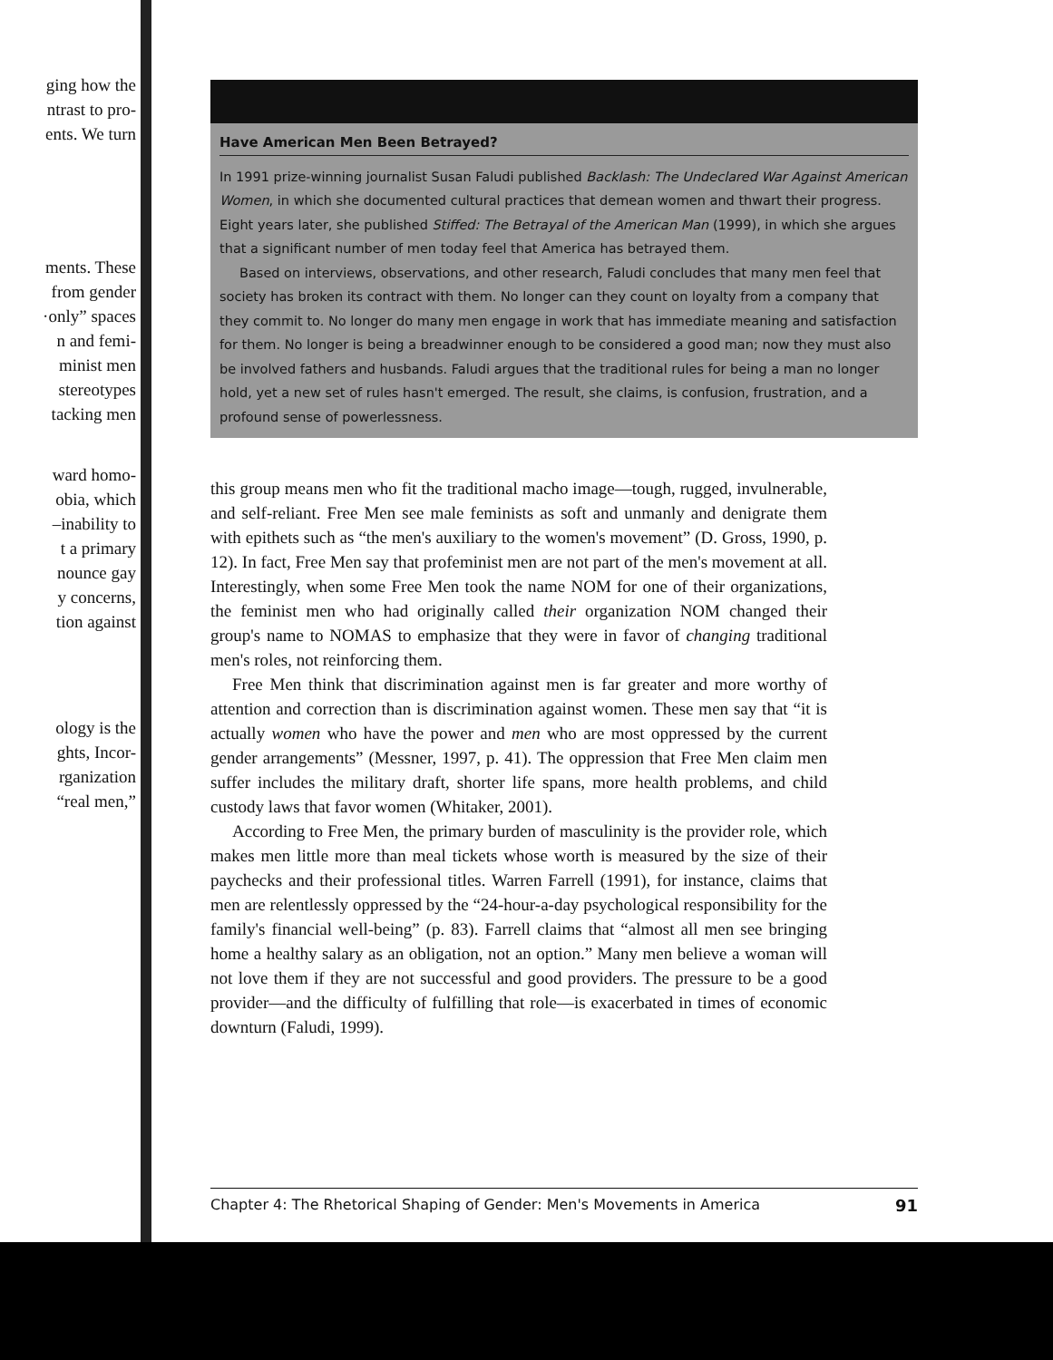ging how the
ntrast to pro-
ents. We turn
ments. These
from gender
·only” spaces
n and femi-
minist men
stereotypes
tacking men
ward homo-
obia, which
–inability to
t a primary
nounce gay
y concerns,
tion against
ology is the
ghts, Incor-
rganization
“real men,”
Have American Men Been Betrayed?
In 1991 prize-winning journalist Susan Faludi published Backlash: The Undeclared War Against American Women, in which she documented cultural practices that demean women and thwart their progress. Eight years later, she published Stiffed: The Betrayal of the American Man (1999), in which she argues that a significant number of men today feel that America has betrayed them.
Based on interviews, observations, and other research, Faludi concludes that many men feel that society has broken its contract with them. No longer can they count on loyalty from a company that they commit to. No longer do many men engage in work that has immediate meaning and satisfaction for them. No longer is being a breadwinner enough to be considered a good man; now they must also be involved fathers and husbands. Faludi argues that the traditional rules for being a man no longer hold, yet a new set of rules hasn't emerged. The result, she claims, is confusion, frustration, and a profound sense of powerlessness.
this group means men who fit the traditional macho image—tough, rugged, invulnerable, and self-reliant. Free Men see male feminists as soft and unmanly and denigrate them with epithets such as “the men's auxiliary to the women's movement” (D. Gross, 1990, p. 12). In fact, Free Men say that profeminist men are not part of the men's movement at all. Interestingly, when some Free Men took the name NOM for one of their organizations, the feminist men who had originally called their organization NOM changed their group's name to NOMAS to emphasize that they were in favor of changing traditional men's roles, not reinforcing them.
Free Men think that discrimination against men is far greater and more worthy of attention and correction than is discrimination against women. These men say that “it is actually women who have the power and men who are most oppressed by the current gender arrangements” (Messner, 1997, p. 41). The oppression that Free Men claim men suffer includes the military draft, shorter life spans, more health problems, and child custody laws that favor women (Whitaker, 2001).
According to Free Men, the primary burden of masculinity is the provider role, which makes men little more than meal tickets whose worth is measured by the size of their paychecks and their professional titles. Warren Farrell (1991), for instance, claims that men are relentlessly oppressed by the “24-hour-a-day psychological responsibility for the family's financial well-being” (p. 83). Farrell claims that “almost all men see bringing home a healthy salary as an obligation, not an option.” Many men believe a woman will not love them if they are not successful and good providers. The pressure to be a good provider—and the difficulty of fulfilling that role—is exacerbated in times of economic downturn (Faludi, 1999).
Chapter 4: The Rhetorical Shaping of Gender: Men's Movements in America 91